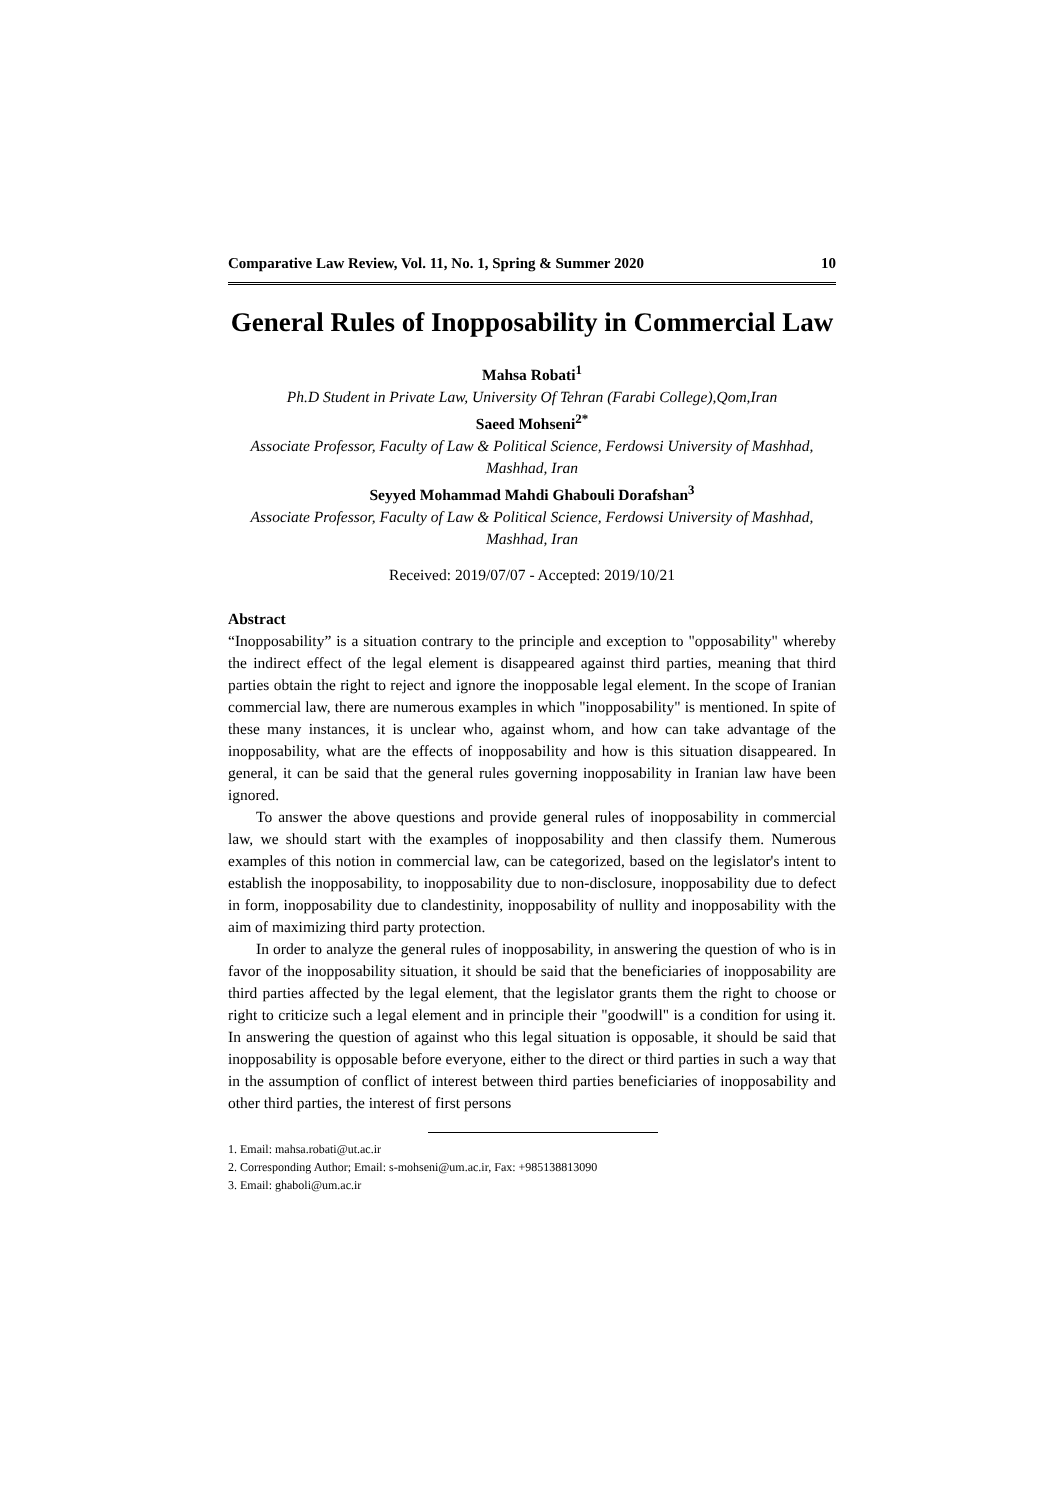Comparative Law Review, Vol. 11, No. 1, Spring & Summer 2020 10
General Rules of Inopposability in Commercial Law
Mahsa Robati<sup>1</sup>
Ph.D Student in Private Law, University Of Tehran (Farabi College),Qom,Iran
Saeed Mohseni<sup>2*</sup>
Associate Professor, Faculty of Law & Political Science, Ferdowsi University of Mashhad, Mashhad, Iran
Seyyed Mohammad Mahdi Ghabouli Dorafshan<sup>3</sup>
Associate Professor, Faculty of Law & Political Science, Ferdowsi University of Mashhad, Mashhad, Iran
Received: 2019/07/07 - Accepted: 2019/10/21
Abstract
“Inopposability” is a situation contrary to the principle and exception to "opposability" whereby the indirect effect of the legal element is disappeared against third parties, meaning that third parties obtain the right to reject and ignore the inopposable legal element. In the scope of Iranian commercial law, there are numerous examples in which "inopposability" is mentioned. In spite of these many instances, it is unclear who, against whom, and how can take advantage of the inopposability, what are the effects of inopposability and how is this situation disappeared. In general, it can be said that the general rules governing inopposability in Iranian law have been ignored.
To answer the above questions and provide general rules of inopposability in commercial law, we should start with the examples of inopposability and then classify them. Numerous examples of this notion in commercial law, can be categorized, based on the legislator's intent to establish the inopposability, to inopposability due to non-disclosure, inopposability due to defect in form, inopposability due to clandestinity, inopposability of nullity and inopposability with the aim of maximizing third party protection.
In order to analyze the general rules of inopposability, in answering the question of who is in favor of the inopposability situation, it should be said that the beneficiaries of inopposability are third parties affected by the legal element, that the legislator grants them the right to choose or right to criticize such a legal element and in principle their "goodwill" is a condition for using it. In answering the question of against who this legal situation is opposable, it should be said that inopposability is opposable before everyone, either to the direct or third parties in such a way that in the assumption of conflict of interest between third parties beneficiaries of inopposability and other third parties, the interest of first persons
1. Email: mahsa.robati@ut.ac.ir
2. Corresponding Author; Email: s-mohseni@um.ac.ir, Fax: +985138813090
3. Email: ghaboli@um.ac.ir